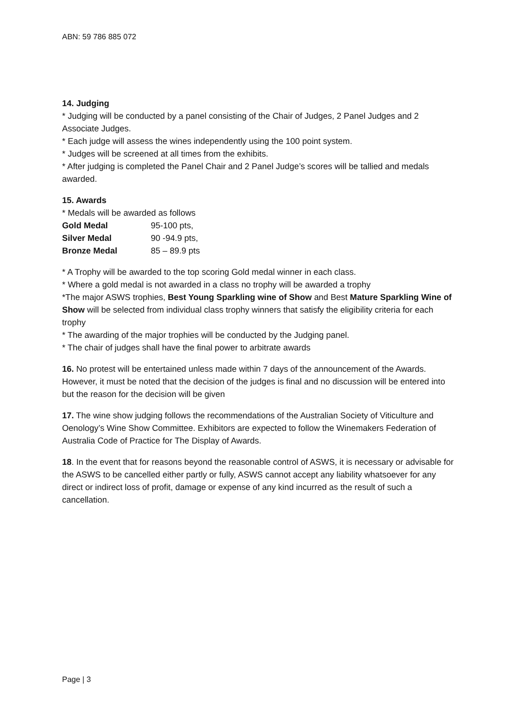ABN: 59 786 885 072
14. Judging
* Judging will be conducted by a panel consisting of the Chair of Judges, 2 Panel Judges and 2 Associate Judges.
* Each judge will assess the wines independently using the 100 point system.
* Judges will be screened at all times from the exhibits.
* After judging is completed the Panel Chair and 2 Panel Judge’s scores will be tallied and medals awarded.
15. Awards
* Medals will be awarded as follows
| Gold Medal | 95-100 pts, |
| Silver Medal | 90 -94.9 pts, |
| Bronze Medal | 85 – 89.9 pts |
* A Trophy will be awarded to the top scoring Gold medal winner in each class.
* Where a gold medal is not awarded in a class no trophy will be awarded a trophy
*The major ASWS trophies, Best Young Sparkling wine of Show and Best Mature Sparkling Wine of Show will be selected from individual class trophy winners that satisfy the eligibility criteria for each trophy
* The awarding of the major trophies will be conducted by the Judging panel.
* The chair of judges shall have the final power to arbitrate awards
16. No protest will be entertained unless made within 7 days of the announcement of the Awards. However, it must be noted that the decision of the judges is final and no discussion will be entered into but the reason for the decision will be given
17. The wine show judging follows the recommendations of the Australian Society of Viticulture and Oenology’s Wine Show Committee. Exhibitors are expected to follow the Winemakers Federation of Australia Code of Practice for The Display of Awards.
18. In the event that for reasons beyond the reasonable control of ASWS, it is necessary or advisable for the ASWS to be cancelled either partly or fully, ASWS cannot accept any liability whatsoever for any direct or indirect loss of profit, damage or expense of any kind incurred as the result of such a cancellation.
Page | 3